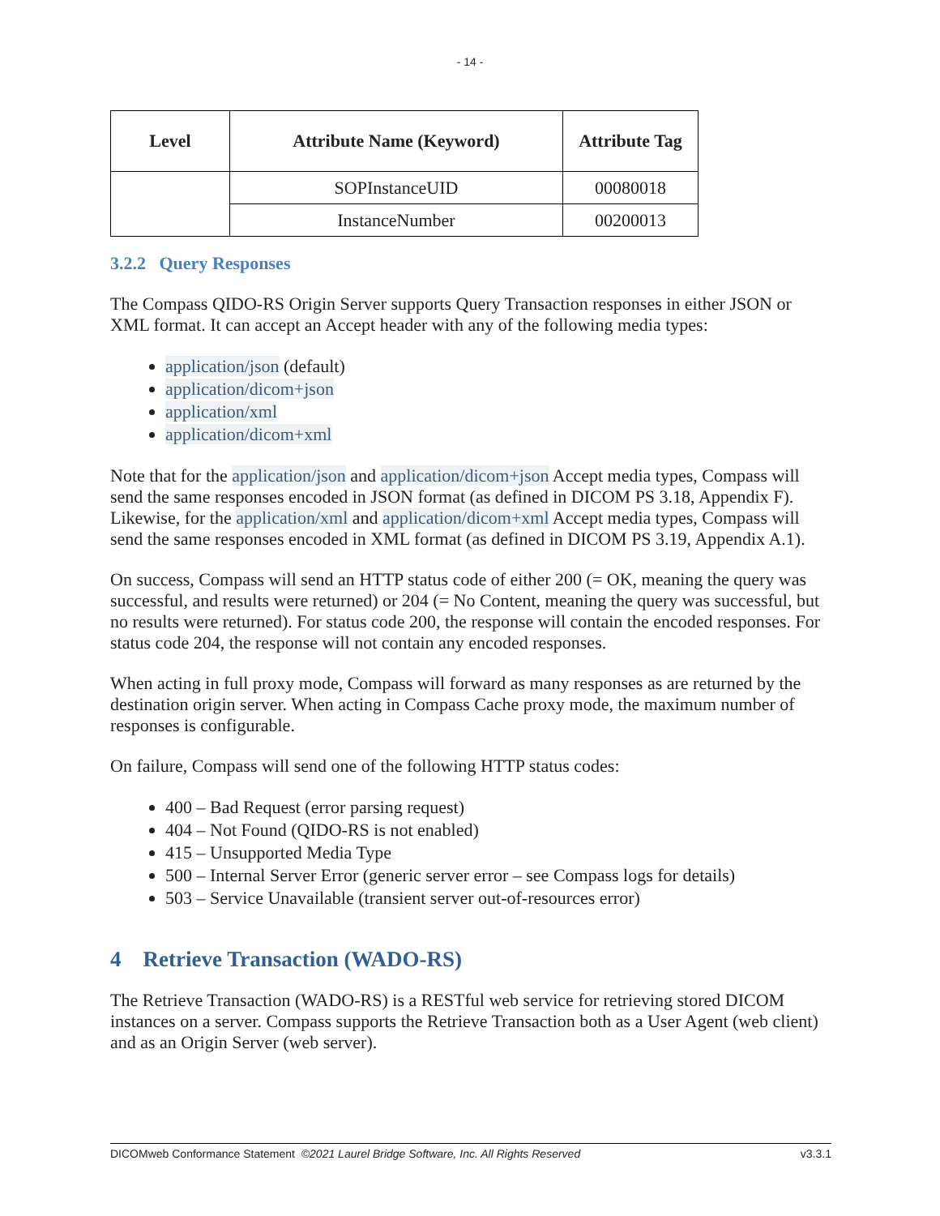- 14 -
| Level | Attribute Name (Keyword) | Attribute Tag |
| --- | --- | --- |
| | SOPInstanceUID | 00080018 |
| | InstanceNumber | 00200013 |
3.2.2 Query Responses
The Compass QIDO-RS Origin Server supports Query Transaction responses in either JSON or XML format. It can accept an Accept header with any of the following media types:
application/json (default)
application/dicom+json
application/xml
application/dicom+xml
Note that for the application/json and application/dicom+json Accept media types, Compass will send the same responses encoded in JSON format (as defined in DICOM PS 3.18, Appendix F). Likewise, for the application/xml and application/dicom+xml Accept media types, Compass will send the same responses encoded in XML format (as defined in DICOM PS 3.19, Appendix A.1).
On success, Compass will send an HTTP status code of either 200 (= OK, meaning the query was successful, and results were returned) or 204 (= No Content, meaning the query was successful, but no results were returned). For status code 200, the response will contain the encoded responses. For status code 204, the response will not contain any encoded responses.
When acting in full proxy mode, Compass will forward as many responses as are returned by the destination origin server. When acting in Compass Cache proxy mode, the maximum number of responses is configurable.
On failure, Compass will send one of the following HTTP status codes:
400 – Bad Request (error parsing request)
404 – Not Found (QIDO-RS is not enabled)
415 – Unsupported Media Type
500 – Internal Server Error (generic server error – see Compass logs for details)
503 – Service Unavailable (transient server out-of-resources error)
4 Retrieve Transaction (WADO-RS)
The Retrieve Transaction (WADO-RS) is a RESTful web service for retrieving stored DICOM instances on a server. Compass supports the Retrieve Transaction both as a User Agent (web client) and as an Origin Server (web server).
DICOMweb Conformance Statement ©2021 Laurel Bridge Software, Inc. All Rights Reserved v3.3.1